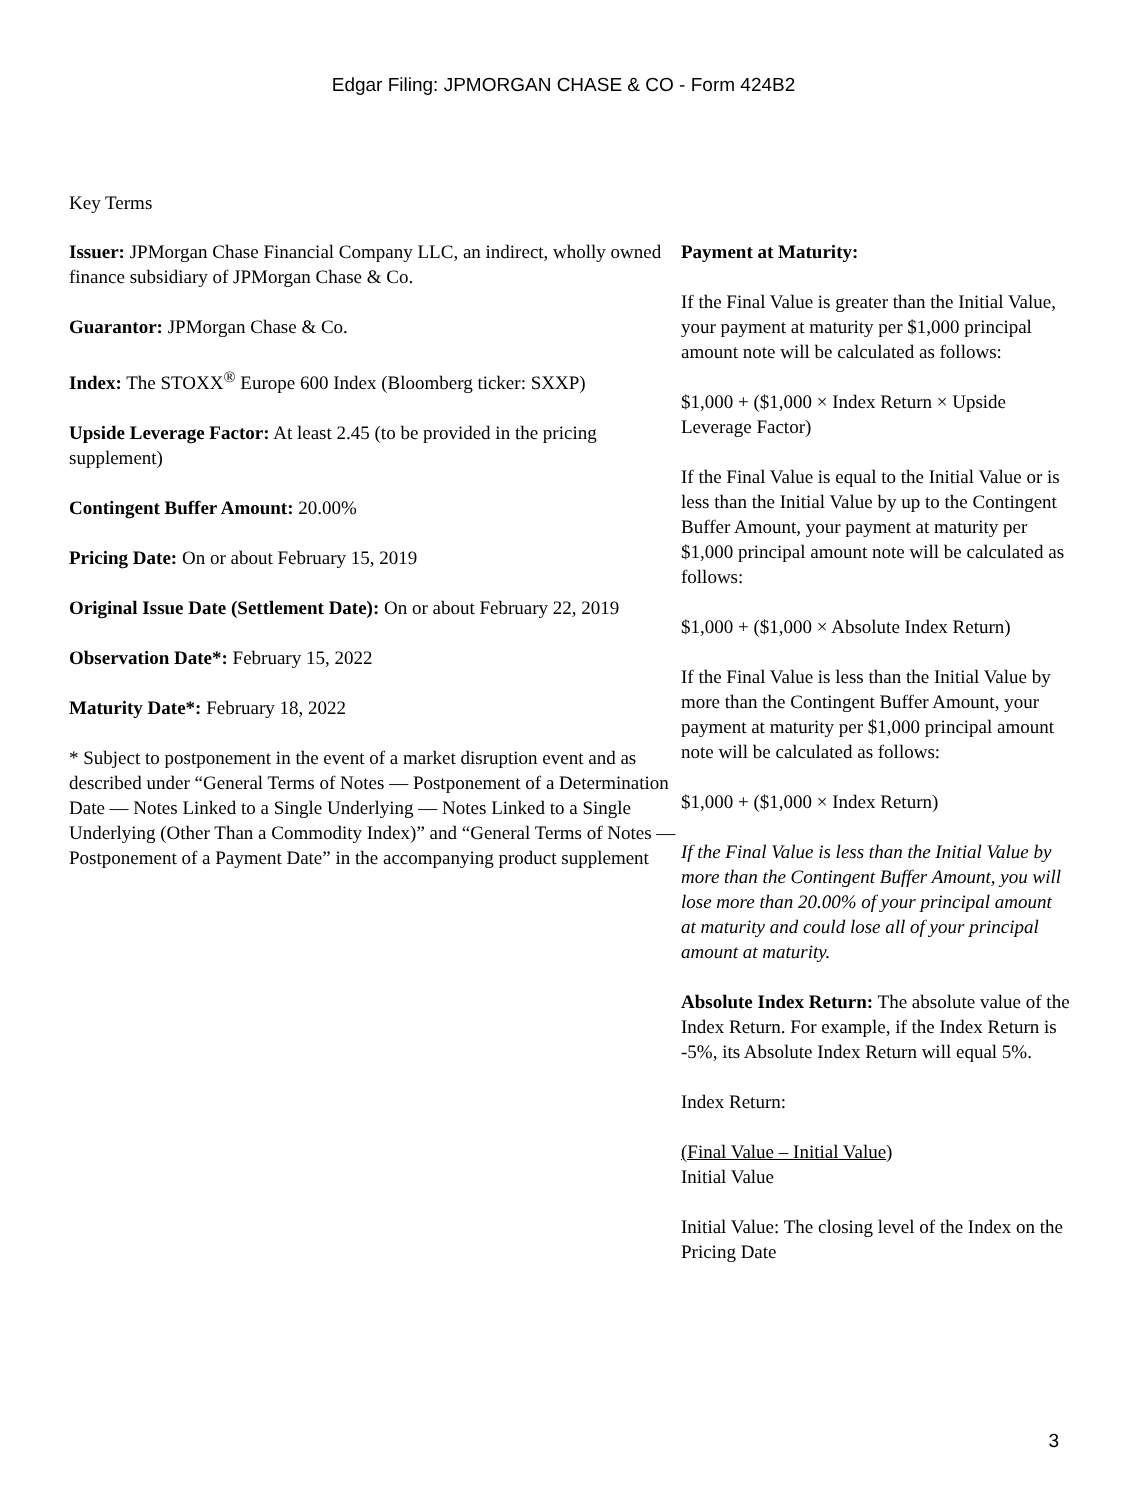Edgar Filing: JPMORGAN CHASE & CO - Form 424B2
Key Terms
Issuer: JPMorgan Chase Financial Company LLC, an indirect, wholly owned finance subsidiary of JPMorgan Chase & Co.
Guarantor: JPMorgan Chase & Co.
Index: The STOXX<sup>®</sup> Europe 600 Index (Bloomberg ticker: SXXP)
Upside Leverage Factor: At least 2.45 (to be provided in the pricing supplement)
Contingent Buffer Amount: 20.00%
Pricing Date: On or about February 15, 2019
Original Issue Date (Settlement Date): On or about February 22, 2019
Observation Date*: February 15, 2022
Maturity Date*: February 18, 2022
* Subject to postponement in the event of a market disruption event and as described under “General Terms of Notes — Postponement of a Determination Date — Notes Linked to a Single Underlying — Notes Linked to a Single Underlying (Other Than a Commodity Index)” and “General Terms of Notes — Postponement of a Payment Date” in the accompanying product supplement
Payment at Maturity:
If the Final Value is greater than the Initial Value, your payment at maturity per $1,000 principal amount note will be calculated as follows:
$1,000 + ($1,000 × Index Return × Upside Leverage Factor)
If the Final Value is equal to the Initial Value or is less than the Initial Value by up to the Contingent Buffer Amount, your payment at maturity per $1,000 principal amount note will be calculated as follows:
$1,000 + ($1,000 × Absolute Index Return)
If the Final Value is less than the Initial Value by more than the Contingent Buffer Amount, your payment at maturity per $1,000 principal amount note will be calculated as follows:
$1,000 + ($1,000 × Index Return)
If the Final Value is less than the Initial Value by more than the Contingent Buffer Amount, you will lose more than 20.00% of your principal amount at maturity and could lose all of your principal amount at maturity.
Absolute Index Return: The absolute value of the Index Return. For example, if the Index Return is -5%, its Absolute Index Return will equal 5%.
Index Return:
(Final Value – Initial Value)
Initial Value
Initial Value: The closing level of the Index on the Pricing Date
3